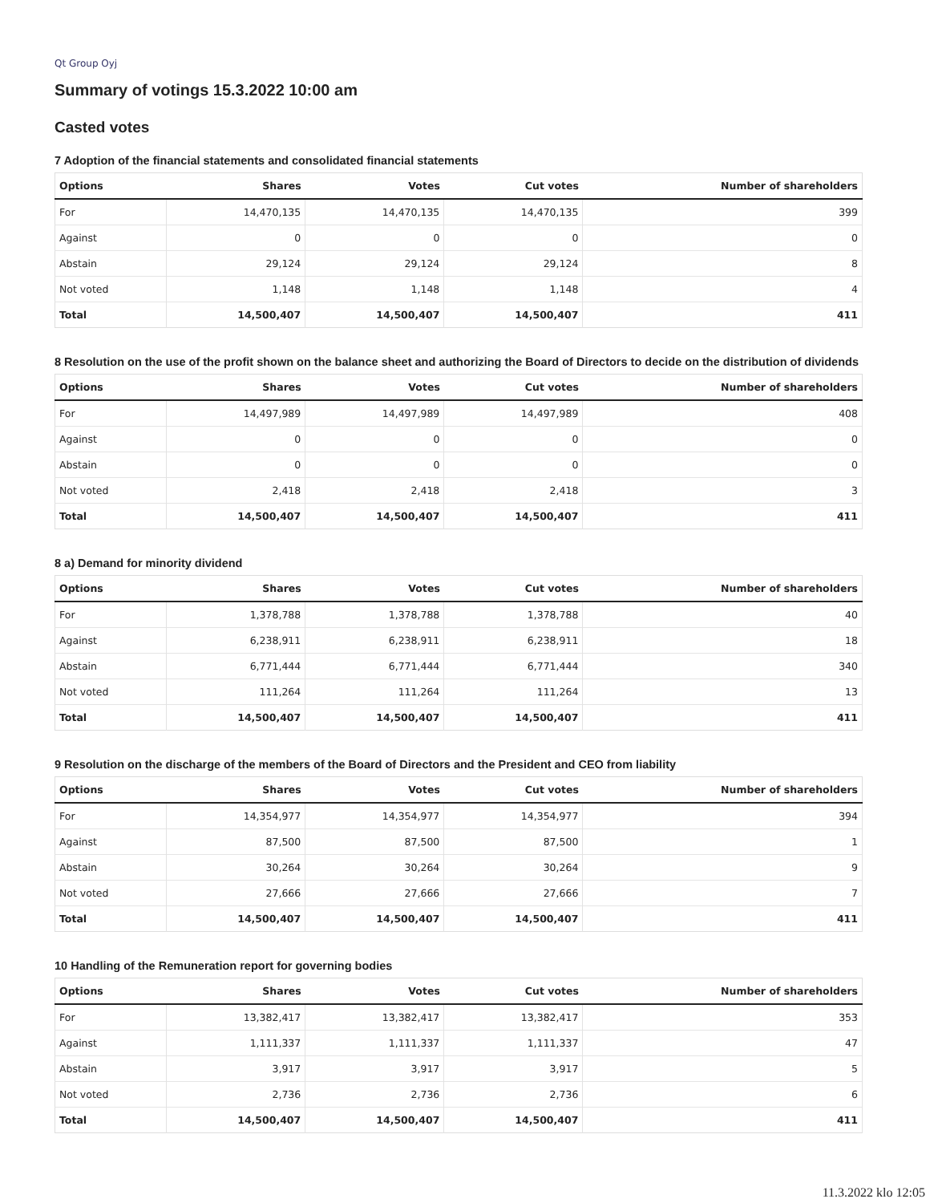Qt Group Oyj
Summary of votings 15.3.2022 10:00 am
Casted votes
7 Adoption of the financial statements and consolidated financial statements
| Options | Shares | Votes | Cut votes | Number of shareholders |
| --- | --- | --- | --- | --- |
| For | 14,470,135 | 14,470,135 | 14,470,135 | 399 |
| Against | 0 | 0 | 0 | 0 |
| Abstain | 29,124 | 29,124 | 29,124 | 8 |
| Not voted | 1,148 | 1,148 | 1,148 | 4 |
| Total | 14,500,407 | 14,500,407 | 14,500,407 | 411 |
8 Resolution on the use of the profit shown on the balance sheet and authorizing the Board of Directors to decide on the distribution of dividends
| Options | Shares | Votes | Cut votes | Number of shareholders |
| --- | --- | --- | --- | --- |
| For | 14,497,989 | 14,497,989 | 14,497,989 | 408 |
| Against | 0 | 0 | 0 | 0 |
| Abstain | 0 | 0 | 0 | 0 |
| Not voted | 2,418 | 2,418 | 2,418 | 3 |
| Total | 14,500,407 | 14,500,407 | 14,500,407 | 411 |
8 a) Demand for minority dividend
| Options | Shares | Votes | Cut votes | Number of shareholders |
| --- | --- | --- | --- | --- |
| For | 1,378,788 | 1,378,788 | 1,378,788 | 40 |
| Against | 6,238,911 | 6,238,911 | 6,238,911 | 18 |
| Abstain | 6,771,444 | 6,771,444 | 6,771,444 | 340 |
| Not voted | 111,264 | 111,264 | 111,264 | 13 |
| Total | 14,500,407 | 14,500,407 | 14,500,407 | 411 |
9 Resolution on the discharge of the members of the Board of Directors and the President and CEO from liability
| Options | Shares | Votes | Cut votes | Number of shareholders |
| --- | --- | --- | --- | --- |
| For | 14,354,977 | 14,354,977 | 14,354,977 | 394 |
| Against | 87,500 | 87,500 | 87,500 | 1 |
| Abstain | 30,264 | 30,264 | 30,264 | 9 |
| Not voted | 27,666 | 27,666 | 27,666 | 7 |
| Total | 14,500,407 | 14,500,407 | 14,500,407 | 411 |
10 Handling of the Remuneration report for governing bodies
| Options | Shares | Votes | Cut votes | Number of shareholders |
| --- | --- | --- | --- | --- |
| For | 13,382,417 | 13,382,417 | 13,382,417 | 353 |
| Against | 1,111,337 | 1,111,337 | 1,111,337 | 47 |
| Abstain | 3,917 | 3,917 | 3,917 | 5 |
| Not voted | 2,736 | 2,736 | 2,736 | 6 |
| Total | 14,500,407 | 14,500,407 | 14,500,407 | 411 |
11.3.2022 klo 12:05